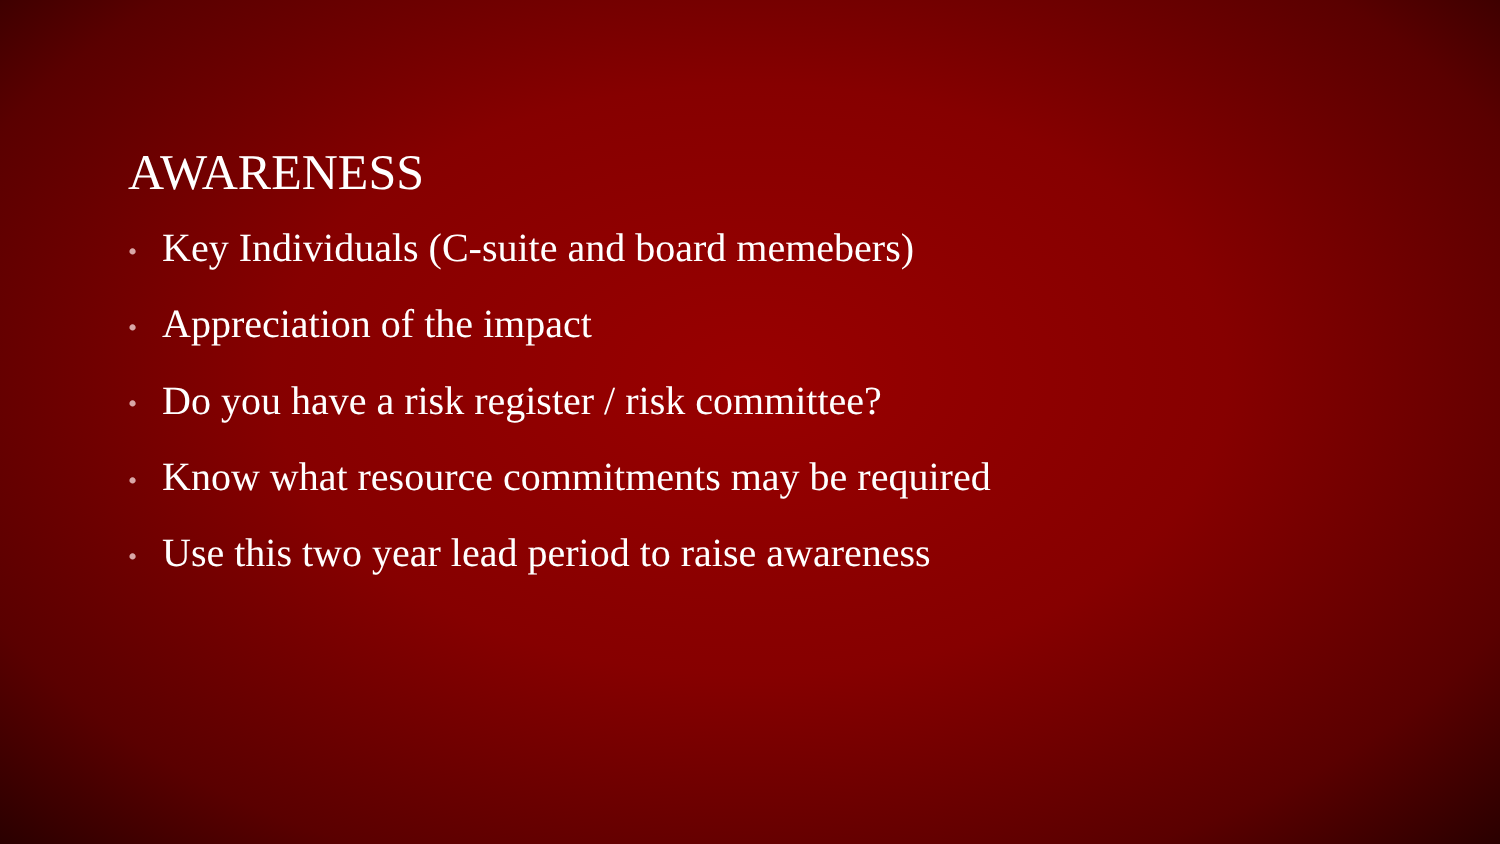AWARENESS
• Key Individuals (C-suite and board memebers)
• Appreciation of the impact
• Do you have a risk register / risk committee?
• Know what resource commitments may be required
• Use this two year lead period to raise awareness